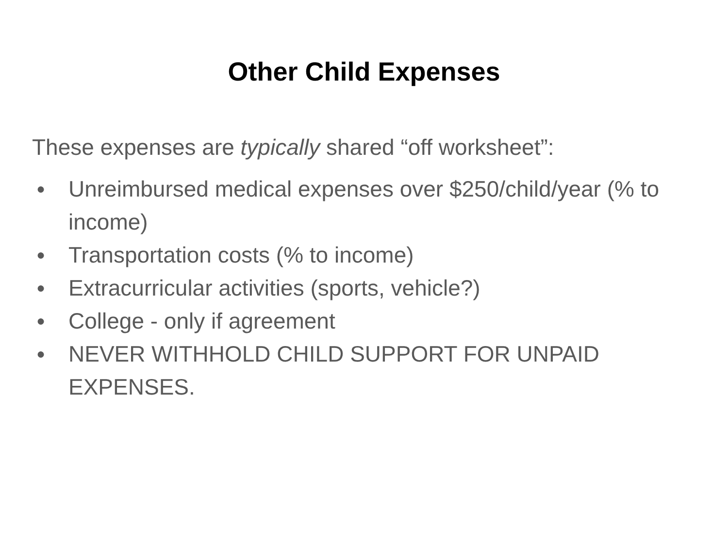Other Child Expenses
These expenses are typically shared “off worksheet”:
● Unreimbursed medical expenses over $250/child/year (% to income)
● Transportation costs (% to income)
● Extracurricular activities (sports, vehicle?)
● College - only if agreement
● NEVER WITHHOLD CHILD SUPPORT FOR UNPAID EXPENSES.